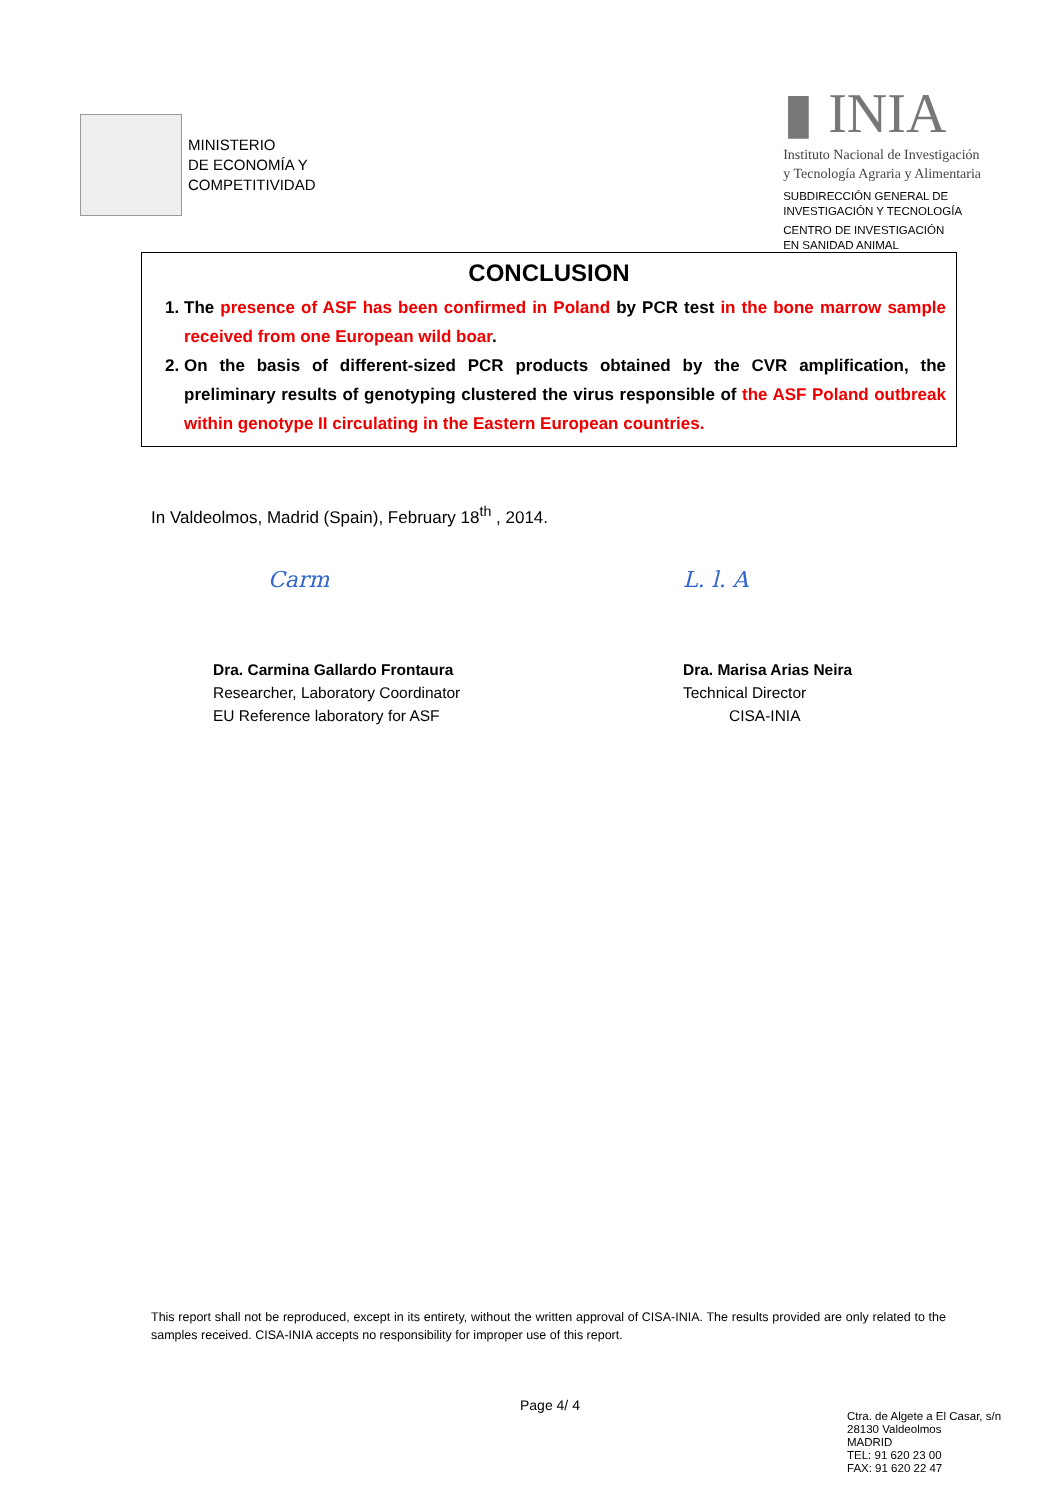MINISTERIO
DE ECONOMÍA Y
COMPETITIVIDAD
▮ INIA
Instituto Nacional de Investigación
y Tecnología Agraria y Alimentaria
SUBDIRECCIÓN GENERAL DE
INVESTIGACIÓN Y TECNOLOGÍA
CENTRO DE INVESTIGACIÓN
EN SANIDAD ANIMAL
CONCLUSION
1. The presence of ASF has been confirmed in Poland by PCR test in the bone marrow sample received from one European wild boar.
2. On the basis of different-sized PCR products obtained by the CVR amplification, the preliminary results of genotyping clustered the virus responsible of the ASF Poland outbreak within genotype II circulating in the Eastern European countries.
In Valdeolmos, Madrid (Spain), February 18<sup>th</sup> , 2014.
Carm
Dra. Carmina Gallardo Frontaura
Researcher, Laboratory Coordinator
EU Reference laboratory for ASF
L. l. A
Dra. Marisa Arias Neira
Technical Director
CISA-INIA
This report shall not be reproduced, except in its entirety, without the written approval of CISA-INIA. The results provided are only related to the samples received. CISA-INIA accepts no responsibility for improper use of this report.
Page 4/ 4
Ctra. de Algete a El Casar, s/n
28130 Valdeolmos
MADRID
TEL: 91 620 23 00
FAX: 91 620 22 47